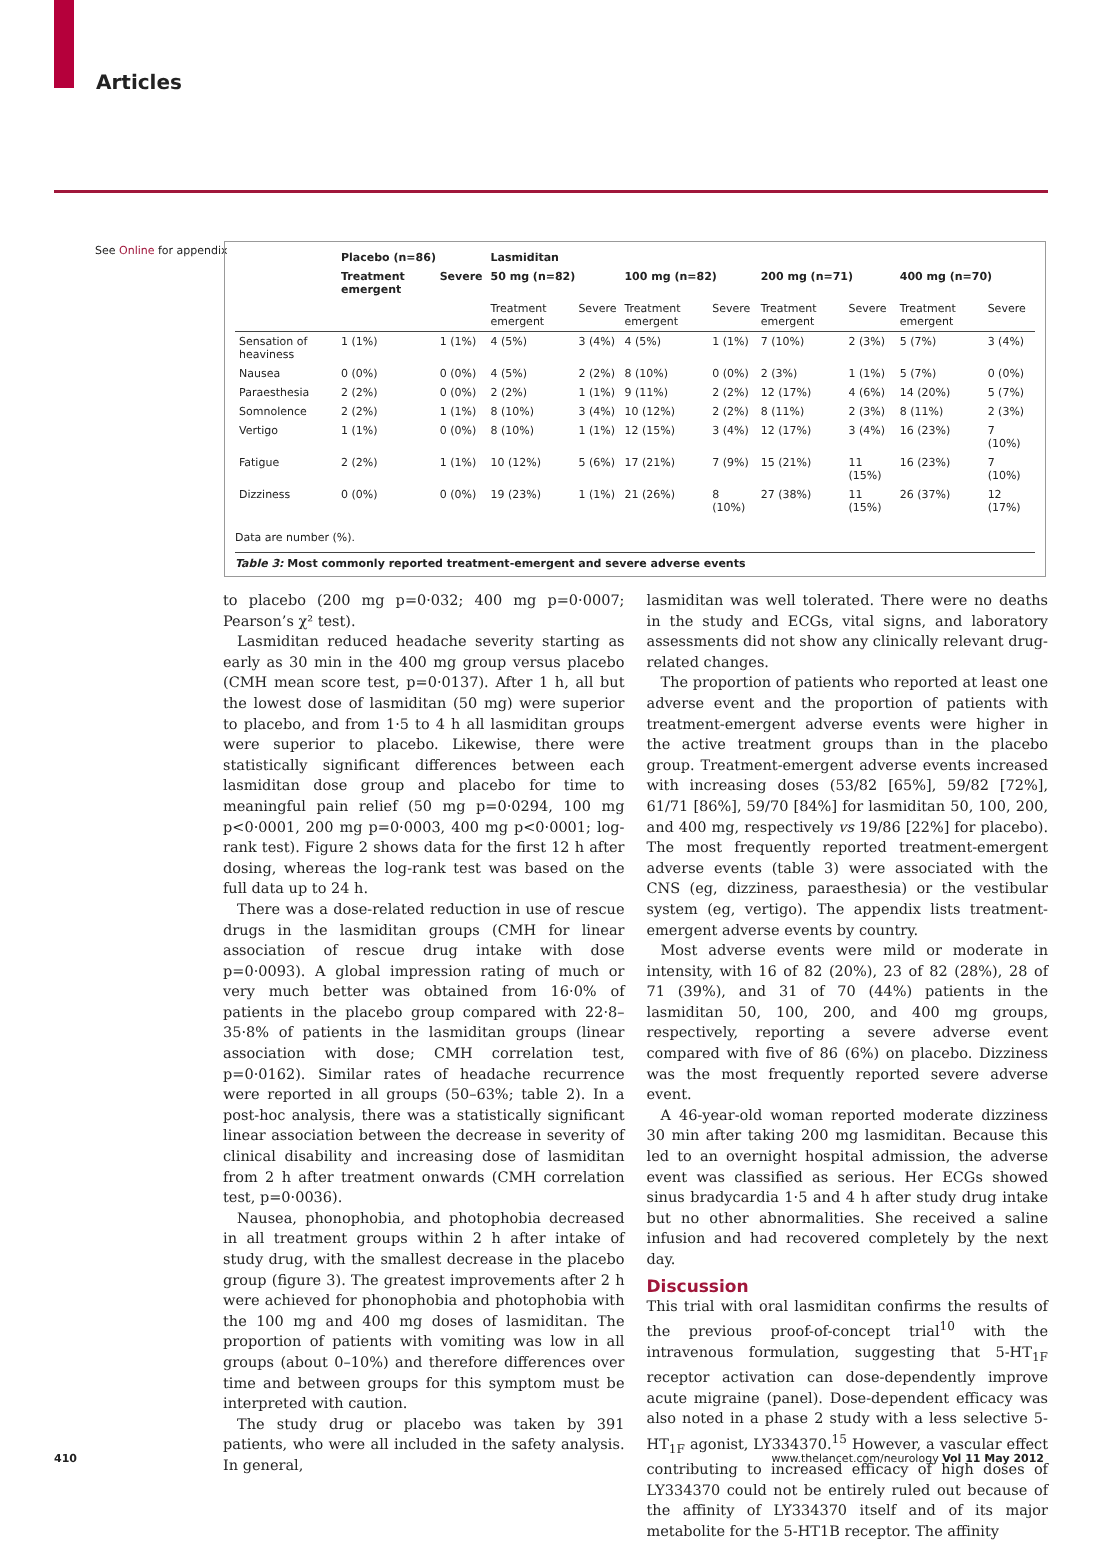Articles
See Online for appendix
| | Placebo (n=86) | | Lasmiditan | | | | | | | |
| --- | --- | --- | --- | --- | --- | --- | --- | --- | --- | --- |
| | Treatment emergent | Severe | 50 mg (n=82) | | 100 mg (n=82) | | 200 mg (n=71) | | 400 mg (n=70) | |
| | | | Treatment emergent | Severe | Treatment emergent | Severe | Treatment emergent | Severe | Treatment emergent | Severe |
| Sensation of heaviness | 1 (1%) | 1 (1%) | 4 (5%) | 3 (4%) | 4 (5%) | 1 (1%) | 7 (10%) | 2 (3%) | 5 (7%) | 3 (4%) |
| Nausea | 0 (0%) | 0 (0%) | 4 (5%) | 2 (2%) | 8 (10%) | 0 (0%) | 2 (3%) | 1 (1%) | 5 (7%) | 0 (0%) |
| Paraesthesia | 2 (2%) | 0 (0%) | 2 (2%) | 1 (1%) | 9 (11%) | 2 (2%) | 12 (17%) | 4 (6%) | 14 (20%) | 5 (7%) |
| Somnolence | 2 (2%) | 1 (1%) | 8 (10%) | 3 (4%) | 10 (12%) | 2 (2%) | 8 (11%) | 2 (3%) | 8 (11%) | 2 (3%) |
| Vertigo | 1 (1%) | 0 (0%) | 8 (10%) | 1 (1%) | 12 (15%) | 3 (4%) | 12 (17%) | 3 (4%) | 16 (23%) | 7 (10%) |
| Fatigue | 2 (2%) | 1 (1%) | 10 (12%) | 5 (6%) | 17 (21%) | 7 (9%) | 15 (21%) | 11 (15%) | 16 (23%) | 7 (10%) |
| Dizziness | 0 (0%) | 0 (0%) | 19 (23%) | 1 (1%) | 21 (26%) | 8 (10%) | 27 (38%) | 11 (15%) | 26 (37%) | 12 (17%) |
Data are number (%).
Table 3: Most commonly reported treatment-emergent and severe adverse events
to placebo (200 mg p=0·032; 400 mg p=0·0007; Pearson’s χ² test).
Lasmiditan reduced headache severity starting as early as 30 min in the 400 mg group versus placebo (CMH mean score test, p=0·0137). After 1 h, all but the lowest dose of lasmiditan (50 mg) were superior to placebo, and from 1·5 to 4 h all lasmiditan groups were superior to placebo. Likewise, there were statistically significant differences between each lasmiditan dose group and placebo for time to meaningful pain relief (50 mg p=0·0294, 100 mg p<0·0001, 200 mg p=0·0003, 400 mg p<0·0001; log-rank test). Figure 2 shows data for the first 12 h after dosing, whereas the log-rank test was based on the full data up to 24 h.
There was a dose-related reduction in use of rescue drugs in the lasmiditan groups (CMH for linear association of rescue drug intake with dose p=0·0093). A global impression rating of much or very much better was obtained from 16·0% of patients in the placebo group compared with 22·8–35·8% of patients in the lasmiditan groups (linear association with dose; CMH correlation test, p=0·0162). Similar rates of headache recurrence were reported in all groups (50–63%; table 2). In a post-hoc analysis, there was a statistically significant linear association between the decrease in severity of clinical disability and increasing dose of lasmiditan from 2 h after treatment onwards (CMH correlation test, p=0·0036).
Nausea, phonophobia, and photophobia decreased in all treatment groups within 2 h after intake of study drug, with the smallest decrease in the placebo group (figure 3). The greatest improvements after 2 h were achieved for phonophobia and photophobia with the 100 mg and 400 mg doses of lasmiditan. The proportion of patients with vomiting was low in all groups (about 0–10%) and therefore differences over time and between groups for this symptom must be interpreted with caution.
The study drug or placebo was taken by 391 patients, who were all included in the safety analysis. In general,
lasmiditan was well tolerated. There were no deaths in the study and ECGs, vital signs, and laboratory assessments did not show any clinically relevant drug-related changes.
The proportion of patients who reported at least one adverse event and the proportion of patients with treatment-emergent adverse events were higher in the active treatment groups than in the placebo group. Treatment-emergent adverse events increased with increasing doses (53/82 [65%], 59/82 [72%], 61/71 [86%], 59/70 [84%] for lasmiditan 50, 100, 200, and 400 mg, respectively vs 19/86 [22%] for placebo). The most frequently reported treatment-emergent adverse events (table 3) were associated with the CNS (eg, dizziness, paraesthesia) or the vestibular system (eg, vertigo). The appendix lists treatment-emergent adverse events by country.
Most adverse events were mild or moderate in intensity, with 16 of 82 (20%), 23 of 82 (28%), 28 of 71 (39%), and 31 of 70 (44%) patients in the lasmiditan 50, 100, 200, and 400 mg groups, respectively, reporting a severe adverse event compared with five of 86 (6%) on placebo. Dizziness was the most frequently reported severe adverse event.
A 46-year-old woman reported moderate dizziness 30 min after taking 200 mg lasmiditan. Because this led to an overnight hospital admission, the adverse event was classified as serious. Her ECGs showed sinus bradycardia 1·5 and 4 h after study drug intake but no other abnormalities. She received a saline infusion and had recovered completely by the next day.
Discussion
This trial with oral lasmiditan confirms the results of the previous proof-of-concept trial<sup>10</sup> with the intravenous formulation, suggesting that 5-HT<sub>1F</sub> receptor activation can dose-dependently improve acute migraine (panel). Dose-dependent efficacy was also noted in a phase 2 study with a less selective 5-HT<sub>1F</sub> agonist, LY334370.<sup>15</sup> However, a vascular effect contributing to increased efficacy of high doses of LY334370 could not be entirely ruled out because of the affinity of LY334370 itself and of its major metabolite for the 5-HT1B receptor. The affinity
410 www.thelancet.com/neurology Vol 11 May 2012